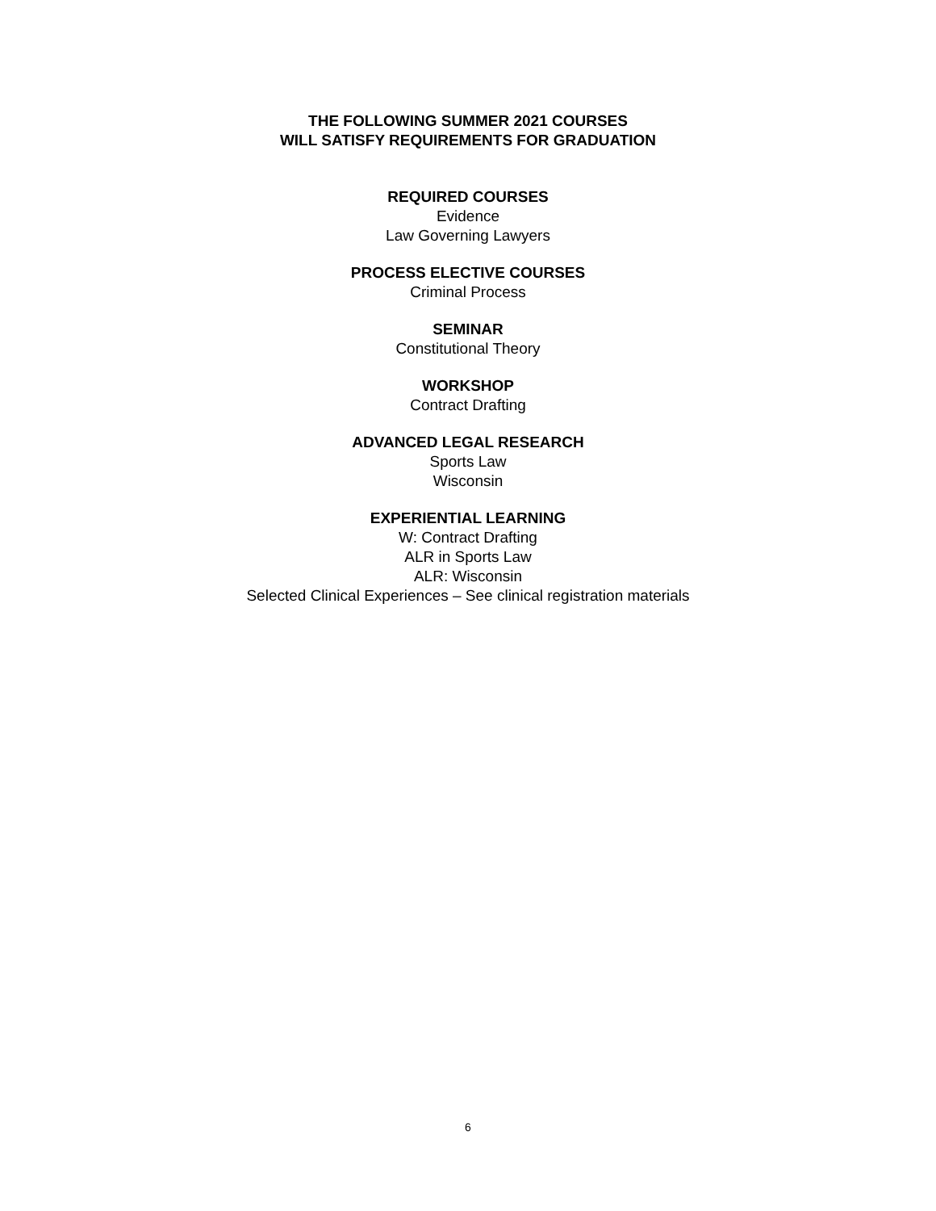THE FOLLOWING SUMMER 2021 COURSES
WILL SATISFY REQUIREMENTS FOR GRADUATION
REQUIRED COURSES
Evidence
Law Governing Lawyers
PROCESS ELECTIVE COURSES
Criminal Process
SEMINAR
Constitutional Theory
WORKSHOP
Contract Drafting
ADVANCED LEGAL RESEARCH
Sports Law
Wisconsin
EXPERIENTIAL LEARNING
W: Contract Drafting
ALR in Sports Law
ALR: Wisconsin
Selected Clinical Experiences – See clinical registration materials
6